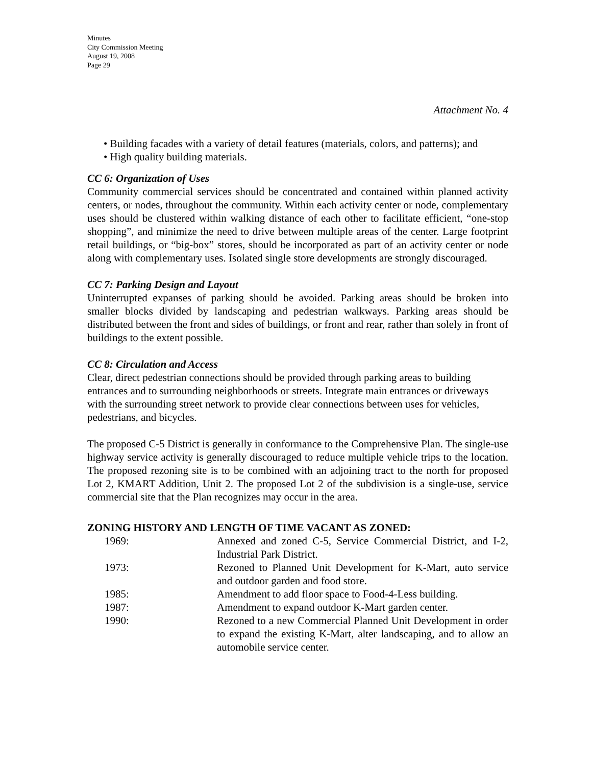Minutes
City Commission Meeting
August 19, 2008
Page 29
Attachment No. 4
• Building facades with a variety of detail features (materials, colors, and patterns); and
• High quality building materials.
CC 6: Organization of Uses
Community commercial services should be concentrated and contained within planned activity centers, or nodes, throughout the community. Within each activity center or node, complementary uses should be clustered within walking distance of each other to facilitate efficient, “one-stop shopping”, and minimize the need to drive between multiple areas of the center. Large footprint retail buildings, or “big-box” stores, should be incorporated as part of an activity center or node along with complementary uses. Isolated single store developments are strongly discouraged.
CC 7: Parking Design and Layout
Uninterrupted expanses of parking should be avoided. Parking areas should be broken into smaller blocks divided by landscaping and pedestrian walkways. Parking areas should be distributed between the front and sides of buildings, or front and rear, rather than solely in front of buildings to the extent possible.
CC 8: Circulation and Access
Clear, direct pedestrian connections should be provided through parking areas to building entrances and to surrounding neighborhoods or streets. Integrate main entrances or driveways with the surrounding street network to provide clear connections between uses for vehicles, pedestrians, and bicycles.
The proposed C-5 District is generally in conformance to the Comprehensive Plan. The single-use highway service activity is generally discouraged to reduce multiple vehicle trips to the location. The proposed rezoning site is to be combined with an adjoining tract to the north for proposed Lot 2, KMART Addition, Unit 2. The proposed Lot 2 of the subdivision is a single-use, service commercial site that the Plan recognizes may occur in the area.
ZONING HISTORY AND LENGTH OF TIME VACANT AS ZONED:
| 1969: | Annexed and zoned C-5, Service Commercial District, and I-2, Industrial Park District. |
| 1973: | Rezoned to Planned Unit Development for K-Mart, auto service and outdoor garden and food store. |
| 1985: | Amendment to add floor space to Food-4-Less building. |
| 1987: | Amendment to expand outdoor K-Mart garden center. |
| 1990: | Rezoned to a new Commercial Planned Unit Development in order to expand the existing K-Mart, alter landscaping, and to allow an automobile service center. |